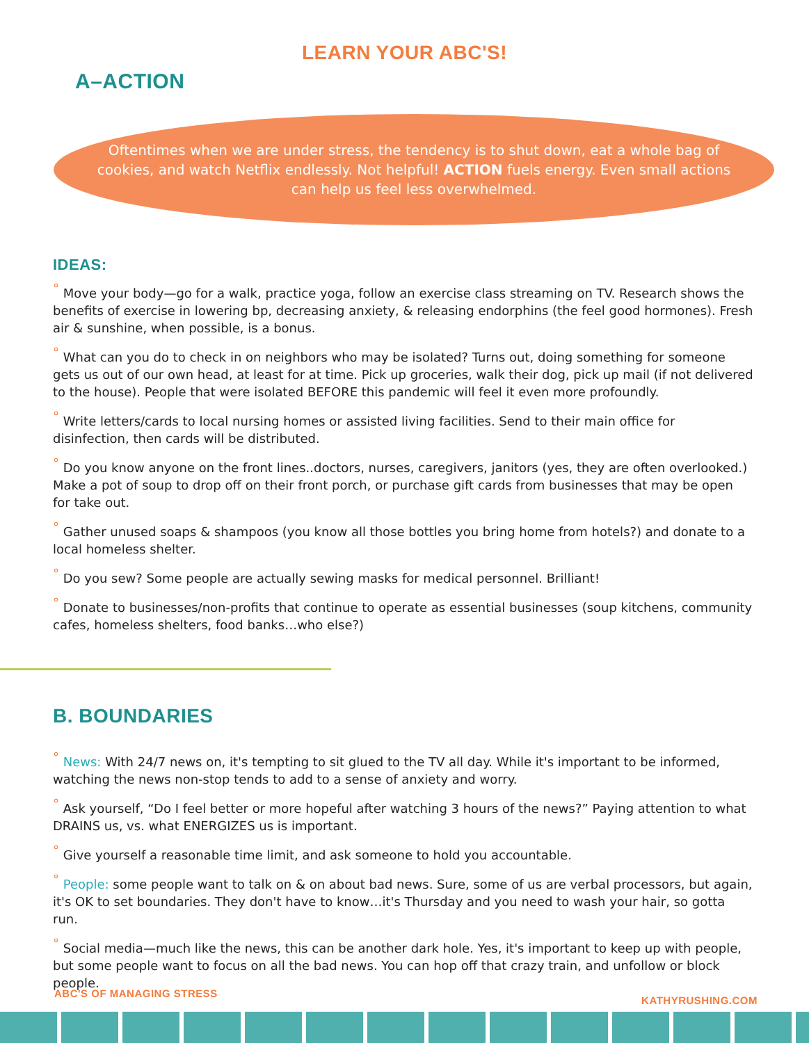LEARN YOUR ABC'S!
A–ACTION
Oftentimes when we are under stress, the tendency is to shut down, eat a whole bag of cookies, and watch Netflix endlessly. Not helpful! ACTION fuels energy. Even small actions can help us feel less overwhelmed.
IDEAS:
° Move your body—go for a walk, practice yoga, follow an exercise class streaming on TV. Research shows the benefits of exercise in lowering bp, decreasing anxiety, & releasing endorphins (the feel good hormones). Fresh air & sunshine, when possible, is a bonus.
° What can you do to check in on neighbors who may be isolated? Turns out, doing something for someone gets us out of our own head, at least for at time. Pick up groceries, walk their dog, pick up mail (if not delivered to the house). People that were isolated BEFORE this pandemic will feel it even more profoundly.
° Write letters/cards to local nursing homes or assisted living facilities. Send to their main office for disinfection, then cards will be distributed.
° Do you know anyone on the front lines..doctors, nurses, caregivers, janitors (yes, they are often overlooked.) Make a pot of soup to drop off on their front porch, or purchase gift cards from businesses that may be open for take out.
° Gather unused soaps & shampoos (you know all those bottles you bring home from hotels?) and donate to a local homeless shelter.
° Do you sew? Some people are actually sewing masks for medical personnel. Brilliant!
° Donate to businesses/non-profits that continue to operate as essential businesses (soup kitchens, community cafes, homeless shelters, food banks…who else?)
B. BOUNDARIES
° News: With 24/7 news on, it's tempting to sit glued to the TV all day. While it's important to be informed, watching the news non-stop tends to add to a sense of anxiety and worry.
° Ask yourself, “Do I feel better or more hopeful after watching 3 hours of the news?” Paying attention to what DRAINS us, vs. what ENERGIZES us is important.
° Give yourself a reasonable time limit, and ask someone to hold you accountable.
° People: some people want to talk on & on about bad news. Sure, some of us are verbal processors, but again, it's OK to set boundaries. They don't have to know…it's Thursday and you need to wash your hair, so gotta run.
° Social media—much like the news, this can be another dark hole. Yes, it's important to keep up with people, but some people want to focus on all the bad news. You can hop off that crazy train, and unfollow or block people.
ABC'S OF MANAGING STRESS KATHYRUSHING.COM